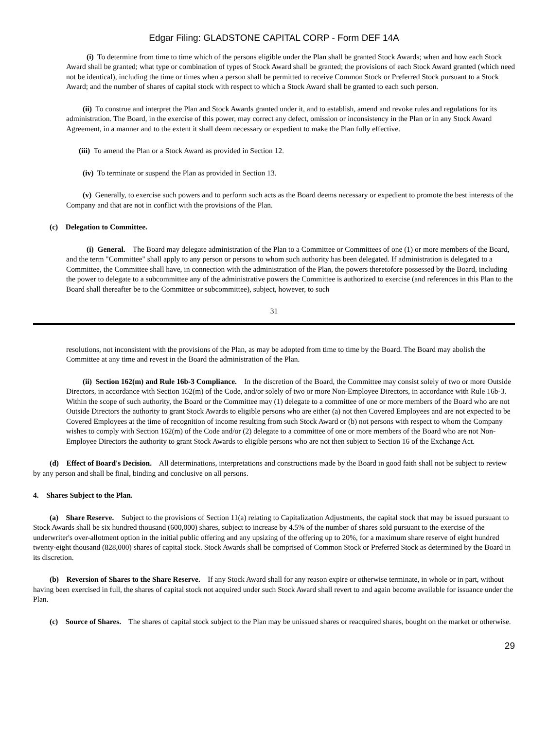Edgar Filing: GLADSTONE CAPITAL CORP - Form DEF 14A
(i) To determine from time to time which of the persons eligible under the Plan shall be granted Stock Awards; when and how each Stock Award shall be granted; what type or combination of types of Stock Award shall be granted; the provisions of each Stock Award granted (which need not be identical), including the time or times when a person shall be permitted to receive Common Stock or Preferred Stock pursuant to a Stock Award; and the number of shares of capital stock with respect to which a Stock Award shall be granted to each such person.
(ii) To construe and interpret the Plan and Stock Awards granted under it, and to establish, amend and revoke rules and regulations for its administration. The Board, in the exercise of this power, may correct any defect, omission or inconsistency in the Plan or in any Stock Award Agreement, in a manner and to the extent it shall deem necessary or expedient to make the Plan fully effective.
(iii) To amend the Plan or a Stock Award as provided in Section 12.
(iv) To terminate or suspend the Plan as provided in Section 13.
(v) Generally, to exercise such powers and to perform such acts as the Board deems necessary or expedient to promote the best interests of the Company and that are not in conflict with the provisions of the Plan.
(c) Delegation to Committee.
(i) General. The Board may delegate administration of the Plan to a Committee or Committees of one (1) or more members of the Board, and the term "Committee" shall apply to any person or persons to whom such authority has been delegated. If administration is delegated to a Committee, the Committee shall have, in connection with the administration of the Plan, the powers theretofore possessed by the Board, including the power to delegate to a subcommittee any of the administrative powers the Committee is authorized to exercise (and references in this Plan to the Board shall thereafter be to the Committee or subcommittee), subject, however, to such
31
resolutions, not inconsistent with the provisions of the Plan, as may be adopted from time to time by the Board. The Board may abolish the Committee at any time and revest in the Board the administration of the Plan.
(ii) Section 162(m) and Rule 16b-3 Compliance. In the discretion of the Board, the Committee may consist solely of two or more Outside Directors, in accordance with Section 162(m) of the Code, and/or solely of two or more Non-Employee Directors, in accordance with Rule 16b-3. Within the scope of such authority, the Board or the Committee may (1) delegate to a committee of one or more members of the Board who are not Outside Directors the authority to grant Stock Awards to eligible persons who are either (a) not then Covered Employees and are not expected to be Covered Employees at the time of recognition of income resulting from such Stock Award or (b) not persons with respect to whom the Company wishes to comply with Section 162(m) of the Code and/or (2) delegate to a committee of one or more members of the Board who are not Non-Employee Directors the authority to grant Stock Awards to eligible persons who are not then subject to Section 16 of the Exchange Act.
(d) Effect of Board's Decision. All determinations, interpretations and constructions made by the Board in good faith shall not be subject to review by any person and shall be final, binding and conclusive on all persons.
4. Shares Subject to the Plan.
(a) Share Reserve. Subject to the provisions of Section 11(a) relating to Capitalization Adjustments, the capital stock that may be issued pursuant to Stock Awards shall be six hundred thousand (600,000) shares, subject to increase by 4.5% of the number of shares sold pursuant to the exercise of the underwriter's over-allotment option in the initial public offering and any upsizing of the offering up to 20%, for a maximum share reserve of eight hundred twenty-eight thousand (828,000) shares of capital stock. Stock Awards shall be comprised of Common Stock or Preferred Stock as determined by the Board in its discretion.
(b) Reversion of Shares to the Share Reserve. If any Stock Award shall for any reason expire or otherwise terminate, in whole or in part, without having been exercised in full, the shares of capital stock not acquired under such Stock Award shall revert to and again become available for issuance under the Plan.
(c) Source of Shares. The shares of capital stock subject to the Plan may be unissued shares or reacquired shares, bought on the market or otherwise.
29